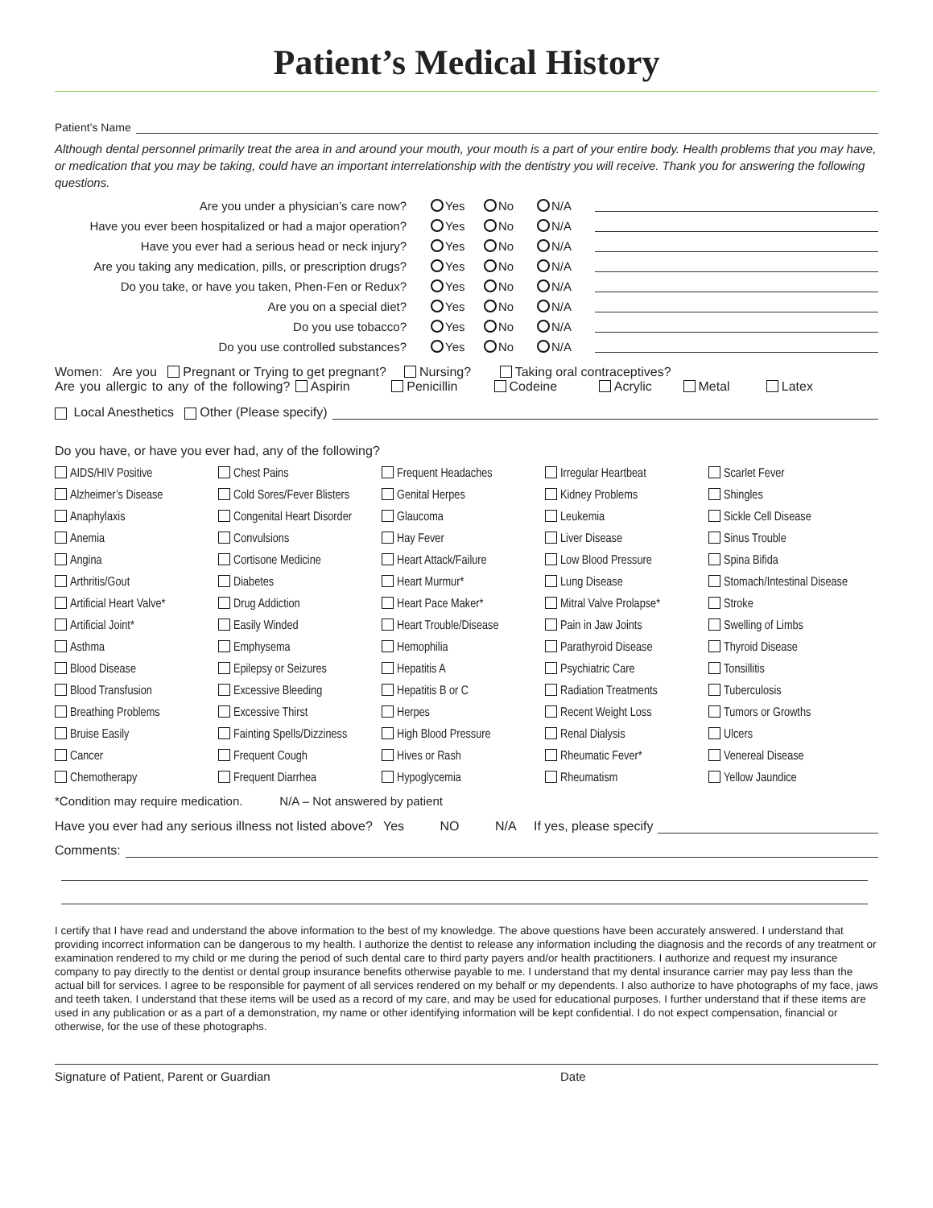Patient’s Medical History
Patient’s Name
Although dental personnel primarily treat the area in and around your mouth, your mouth is a part of your entire body. Health problems that you may have, or medication that you may be taking, could have an important interrelationship with the dentistry you will receive. Thank you for answering the following questions.
Are you under a physician’s care now? Yes No N/A
Have you ever been hospitalized or had a major operation? Yes No N/A
Have you ever had a serious head or neck injury? Yes No N/A
Are you taking any medication, pills, or prescription drugs? Yes No N/A
Do you take, or have you taken, Phen-Fen or Redux? Yes No N/A
Are you on a special diet? Yes No N/A
Do you use tobacco? Yes No N/A
Do you use controlled substances? Yes No N/A
Women: Are you Pregnant or Trying to get pregnant? Nursing? Taking oral contraceptives?
Are you allergic to any of the following? Aspirin Penicillin Codeine Acrylic Metal Latex
Local Anesthetics Other (Please specify)
Do you have, or have you ever had, any of the following?
AIDS/HIV Positive
Chest Pains
Frequent Headaches
Irregular Heartbeat
Scarlet Fever
Alzheimer’s Disease
Cold Sores/Fever Blisters
Genital Herpes
Kidney Problems
Shingles
Anaphylaxis
Congenital Heart Disorder
Glaucoma
Leukemia
Sickle Cell Disease
Anemia
Convulsions
Hay Fever
Liver Disease
Sinus Trouble
Angina
Cortisone Medicine
Heart Attack/Failure
Low Blood Pressure
Spina Bifida
Arthritis/Gout
Diabetes
Heart Murmur*
Lung Disease
Stomach/Intestinal Disease
Artificial Heart Valve*
Drug Addiction
Heart Pace Maker*
Mitral Valve Prolapse*
Stroke
Artificial Joint*
Easily Winded
Heart Trouble/Disease
Pain in Jaw Joints
Swelling of Limbs
Asthma
Emphysema
Hemophilia
Parathyroid Disease
Thyroid Disease
Blood Disease
Epilepsy or Seizures
Hepatitis A
Psychiatric Care
Tonsillitis
Blood Transfusion
Excessive Bleeding
Hepatitis B or C
Radiation Treatments
Tuberculosis
Breathing Problems
Excessive Thirst
Herpes
Recent Weight Loss
Tumors or Growths
Bruise Easily
Fainting Spells/Dizziness
High Blood Pressure
Renal Dialysis
Ulcers
Cancer
Frequent Cough
Hives or Rash
Rheumatic Fever*
Venereal Disease
Chemotherapy
Frequent Diarrhea
Hypoglycemia
Rheumatism
Yellow Jaundice
*Condition may require medication. N/A – Not answered by patient
Have you ever had any serious illness not listed above? Yes NO N/A If yes, please specify
Comments:
I certify that I have read and understand the above information to the best of my knowledge. The above questions have been accurately answered. I understand that providing incorrect information can be dangerous to my health. I authorize the dentist to release any information including the diagnosis and the records of any treatment or examination rendered to my child or me during the period of such dental care to third party payers and/or health practitioners. I authorize and request my insurance company to pay directly to the dentist or dental group insurance benefits otherwise payable to me. I understand that my dental insurance carrier may pay less than the actual bill for services. I agree to be responsible for payment of all services rendered on my behalf or my dependents. I also authorize to have photographs of my face, jaws and teeth taken. I understand that these items will be used as a record of my care, and may be used for educational purposes. I further understand that if these items are used in any publication or as a part of a demonstration, my name or other identifying information will be kept confidential. I do not expect compensation, financial or otherwise, for the use of these photographs.
Signature of Patient, Parent or Guardian Date